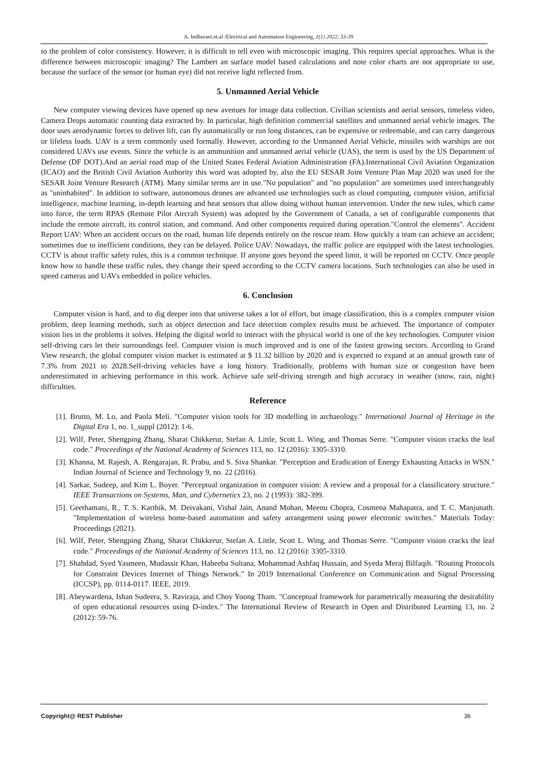A. Indhurani.et.al /Electrical and Automation Engineering, 1(1) 2022, 33-39
to the problem of color consistency. However, it is difficult to tell even with microscopic imaging. This requires special approaches. What is the difference between microscopic imaging? The Lambert an surface model based calculations and note color charts are not appropriate to use, because the surface of the sensor (or human eye) did not receive light reflected from.
5. Unmanned Aerial Vehicle
New computer viewing devices have opened up new avenues for image data collection. Civilian scientists and aerial sensors, timeless video, Camera Drops automatic counting data extracted by. In particular, high definition commercial satellites and unmanned aerial vehicle images. The door uses aerodynamic forces to deliver lift, can fly automatically or run long distances, can be expensive or redeemable, and can carry dangerous or lifeless loads. UAV is a term commonly used formally. However, according to the Unmanned Aerial Vehicle, missiles with warships are not considered UAVs use events. Since the vehicle is an ammunition and unmanned aerial vehicle (UAS), the term is used by the US Department of Defense (DF DOT).And an aerial road map of the United States Federal Aviation Administration (FA).International Civil Aviation Organization (ICAO) and the British Civil Aviation Authority this word was adopted by, also the EU SESAR Joint Venture Plan Map 2020 was used for the SESAR Joint Venture Research (ATM). Many similar terms are in use."No population" and "no population" are sometimes used interchangeably as "uninhabited". In addition to software, autonomous drones are advanced use technologies such as cloud computing, computer vision, artificial intelligence, machine learning, in-depth learning and heat sensors that allow doing without human intervention. Under the new rules, which came into force, the term RPAS (Remote Pilot Aircraft System) was adopted by the Government of Canada, a set of configurable components that include the remote aircraft, its control station, and command. And other components required during operation."Control the elements". Accident Report UAV: When an accident occurs on the road, human life depends entirely on the rescue team. How quickly a team can achieve an accident; sometimes due to inefficient conditions, they can be delayed. Police UAV: Nowadays, the traffic police are equipped with the latest technologies. CCTV is about traffic safety rules, this is a common technique. If anyone goes beyond the speed limit, it will be reported on CCTV. Once people know how to handle these traffic rules, they change their speed according to the CCTV camera locations. Such technologies can also be used in speed cameras and UAVs embedded in police vehicles.
6. Conclusion
Computer vision is hard, and to dig deeper into that universe takes a lot of effort, but image classification, this is a complex computer vision problem, deep learning methods, such as object detection and face detection complex results must be achieved. The importance of computer vision lies in the problems it solves. Helping the digital world to interact with the physical world is one of the key technologies. Computer vision self-driving cars let their surroundings feel. Computer vision is much improved and is one of the fastest growing sectors. According to Grand View research, the global computer vision market is estimated at $ 11.32 billion by 2020 and is expected to expand at an annual growth rate of 7.3% from 2021 to 2028.Self-driving vehicles have a long history. Traditionally, problems with human size or congestion have been underestimated in achieving performance in this work. Achieve safe self-driving strength and high accuracy in weather (snow, rain, night) difficulties.
Reference
[1]. Brutto, M. Lo, and Paola Meli. "Computer vision tools for 3D modelling in archaeology." International Journal of Heritage in the Digital Era 1, no. 1_suppl (2012): 1-6.
[2]. Wilf, Peter, Shengping Zhang, Sharat Chikkerur, Stefan A. Little, Scott L. Wing, and Thomas Serre. "Computer vision cracks the leaf code." Proceedings of the National Academy of Sciences 113, no. 12 (2016): 3305-3310.
[3]. Khanna, M. Rajesh, A. Rengarajan, R. Prabu, and S. Siva Shankar. "Perception and Eradication of Energy Exhausting Attacks in WSN." Indian Journal of Science and Technology 9, no. 22 (2016).
[4]. Sarkar, Sudeep, and Kim L. Boyer. "Perceptual organization in computer vision: A review and a proposal for a classificatory structure." IEEE Transactions on Systems, Man, and Cybernetics 23, no. 2 (1993): 382-399.
[5]. Geethamani, R., T. S. Karthik, M. Deivakani, Vishal Jain, Anand Mohan, Meenu Chopra, Cosmena Mahapatra, and T. C. Manjunath. "Implementation of wireless home-based automation and safety arrangement using power electronic switches." Materials Today: Proceedings (2021).
[6]. Wilf, Peter, Shengping Zhang, Sharat Chikkerur, Stefan A. Little, Scott L. Wing, and Thomas Serre. "Computer vision cracks the leaf code." Proceedings of the National Academy of Sciences 113, no. 12 (2016): 3305-3310.
[7]. Shahdad, Syed Yasmeen, Mudassir Khan, Habeeba Sultana, Mohammad Ashfaq Hussain, and Syeda Meraj Bilfaqih. "Routing Protocols for Constraint Devices Internet of Things Network." In 2019 International Conference on Communication and Signal Processing (ICCSP), pp. 0114-0117. IEEE, 2019.
[8]. Abeywardena, Ishan Sudeera, S. Raviraja, and Choy Yoong Tham. "Conceptual framework for parametrically measuring the desirability of open educational resources using D-index." The International Review of Research in Open and Distributed Learning 13, no. 2 (2012): 59-76.
Copyright@ REST Publisher 36